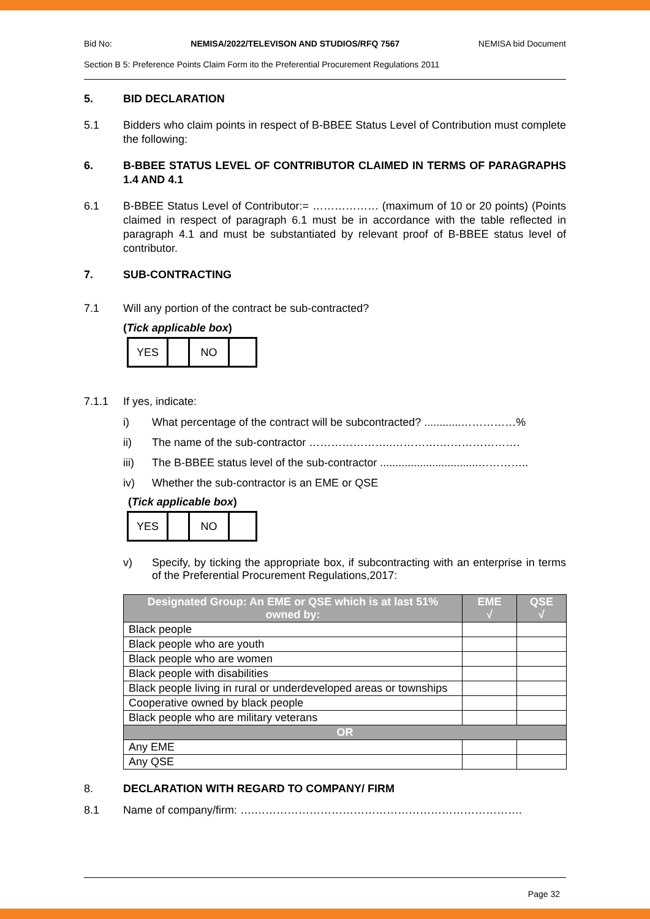Bid No: NEMISA/2022/TELEVISON AND STUDIOS/RFQ 7567 NEMISA bid Document
Section B 5: Preference Points Claim Form ito the Preferential Procurement Regulations 2011
5. BID DECLARATION
5.1 Bidders who claim points in respect of B-BBEE Status Level of Contribution must complete the following:
6. B-BBEE STATUS LEVEL OF CONTRIBUTOR CLAIMED IN TERMS OF PARAGRAPHS 1.4 AND 4.1
6.1 B-BBEE Status Level of Contributor:= ……………… (maximum of 10 or 20 points) (Points claimed in respect of paragraph 6.1 must be in accordance with the table reflected in paragraph 4.1 and must be substantiated by relevant proof of B-BBEE status level of contributor.
7. SUB-CONTRACTING
7.1 Will any portion of the contract be sub-contracted?
(Tick applicable box)
| YES | | NO | |
7.1.1 If yes, indicate:
i) What percentage of the contract will be subcontracted? ............……………%
ii) The name of the sub-contractor …………………..………….………………….
iii) The B-BBEE status level of the sub-contractor ................................…………..
iv) Whether the sub-contractor is an EME or QSE
(Tick applicable box)
| YES | | NO | |
v) Specify, by ticking the appropriate box, if subcontracting with an enterprise in terms of the Preferential Procurement Regulations,2017:
| Designated Group: An EME or QSE which is at last 51% owned by: | EME √ | QSE √ |
| --- | --- | --- |
| Black people | | |
| Black people who are youth | | |
| Black people who are women | | |
| Black people with disabilities | | |
| Black people living in rural or underdeveloped areas or townships | | |
| Cooperative owned by black people | | |
| Black people who are military veterans | | |
| OR | | |
| Any EME | | |
| Any QSE | | |
8. DECLARATION WITH REGARD TO COMPANY/ FIRM
8.1 Name of company/firm: ….……………………………………………………………….
Page 32